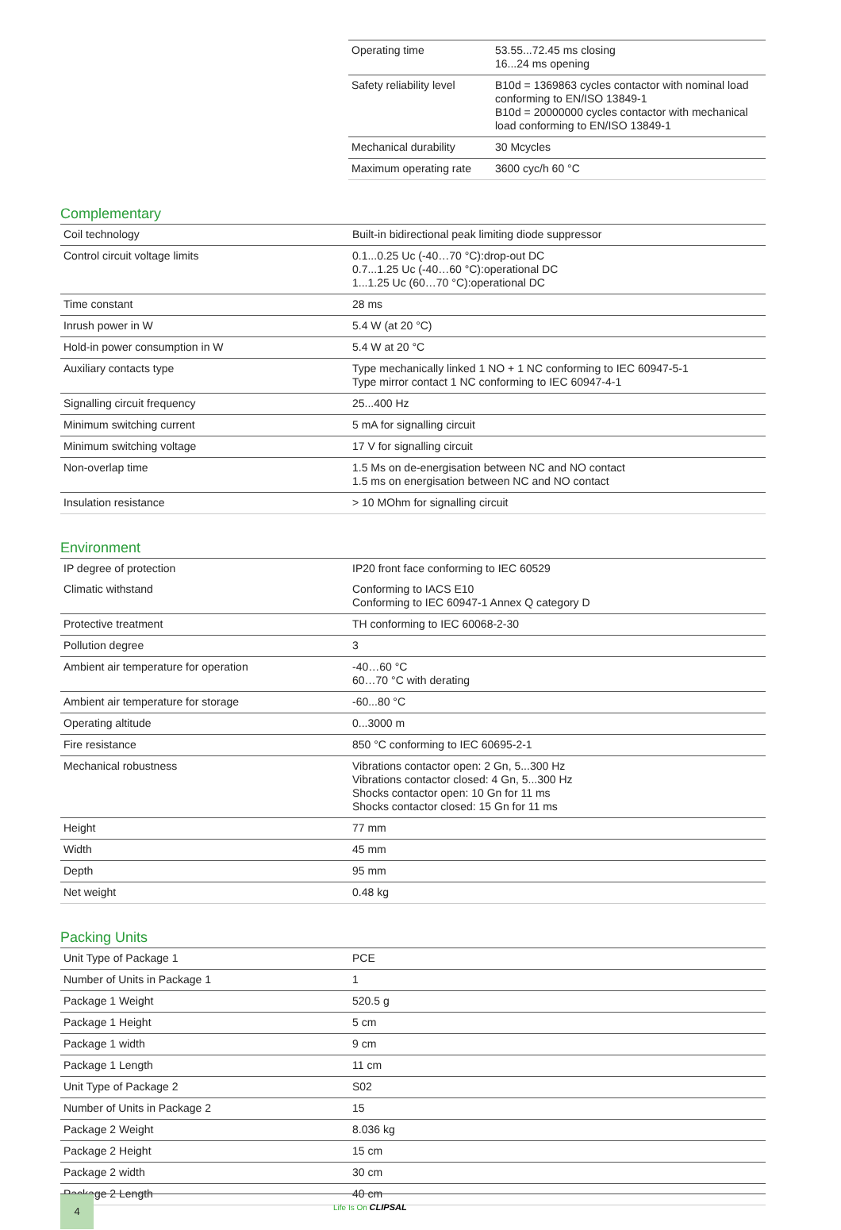| Operating time | 53.55...72.45 ms closing 16...24 ms opening |
| Safety reliability level | B10d = 1369863 cycles contactor with nominal load conforming to EN/ISO 13849-1 B10d = 20000000 cycles contactor with mechanical load conforming to EN/ISO 13849-1 |
| Mechanical durability | 30 Mcycles |
| Maximum operating rate | 3600 cyc/h 60 °C |
Complementary
| Coil technology | Built-in bidirectional peak limiting diode suppressor |
| Control circuit voltage limits | 0.1...0.25 Uc (-40…70 °C):drop-out DC 0.7...1.25 Uc (-40…60 °C):operational DC 1...1.25 Uc (60…70 °C):operational DC |
| Time constant | 28 ms |
| Inrush power in W | 5.4 W (at 20 °C) |
| Hold-in power consumption in W | 5.4 W at 20 °C |
| Auxiliary contacts type | Type mechanically linked 1 NO + 1 NC conforming to IEC 60947-5-1 Type mirror contact 1 NC conforming to IEC 60947-4-1 |
| Signalling circuit frequency | 25...400 Hz |
| Minimum switching current | 5 mA for signalling circuit |
| Minimum switching voltage | 17 V for signalling circuit |
| Non-overlap time | 1.5 Ms on de-energisation between NC and NO contact 1.5 ms on energisation between NC and NO contact |
| Insulation resistance | > 10 MOhm for signalling circuit |
Environment
| IP degree of protection | IP20 front face conforming to IEC 60529 |
| Climatic withstand | Conforming to IACS E10 Conforming to IEC 60947-1 Annex Q category D |
| Protective treatment | TH conforming to IEC 60068-2-30 |
| Pollution degree | 3 |
| Ambient air temperature for operation | -40…60 °C 60…70 °C with derating |
| Ambient air temperature for storage | -60...80 °C |
| Operating altitude | 0...3000 m |
| Fire resistance | 850 °C conforming to IEC 60695-2-1 |
| Mechanical robustness | Vibrations contactor open: 2 Gn, 5...300 Hz Vibrations contactor closed: 4 Gn, 5...300 Hz Shocks contactor open: 10 Gn for 11 ms Shocks contactor closed: 15 Gn for 11 ms |
| Height | 77 mm |
| Width | 45 mm |
| Depth | 95 mm |
| Net weight | 0.48 kg |
Packing Units
| Unit Type of Package 1 | PCE |
| Number of Units in Package 1 | 1 |
| Package 1 Weight | 520.5 g |
| Package 1 Height | 5 cm |
| Package 1 width | 9 cm |
| Package 1 Length | 11 cm |
| Unit Type of Package 2 | S02 |
| Number of Units in Package 2 | 15 |
| Package 2 Weight | 8.036 kg |
| Package 2 Height | 15 cm |
| Package 2 width | 30 cm |
| Package 2 Length | 40 cm |
4
Life Is On CLIPSAL